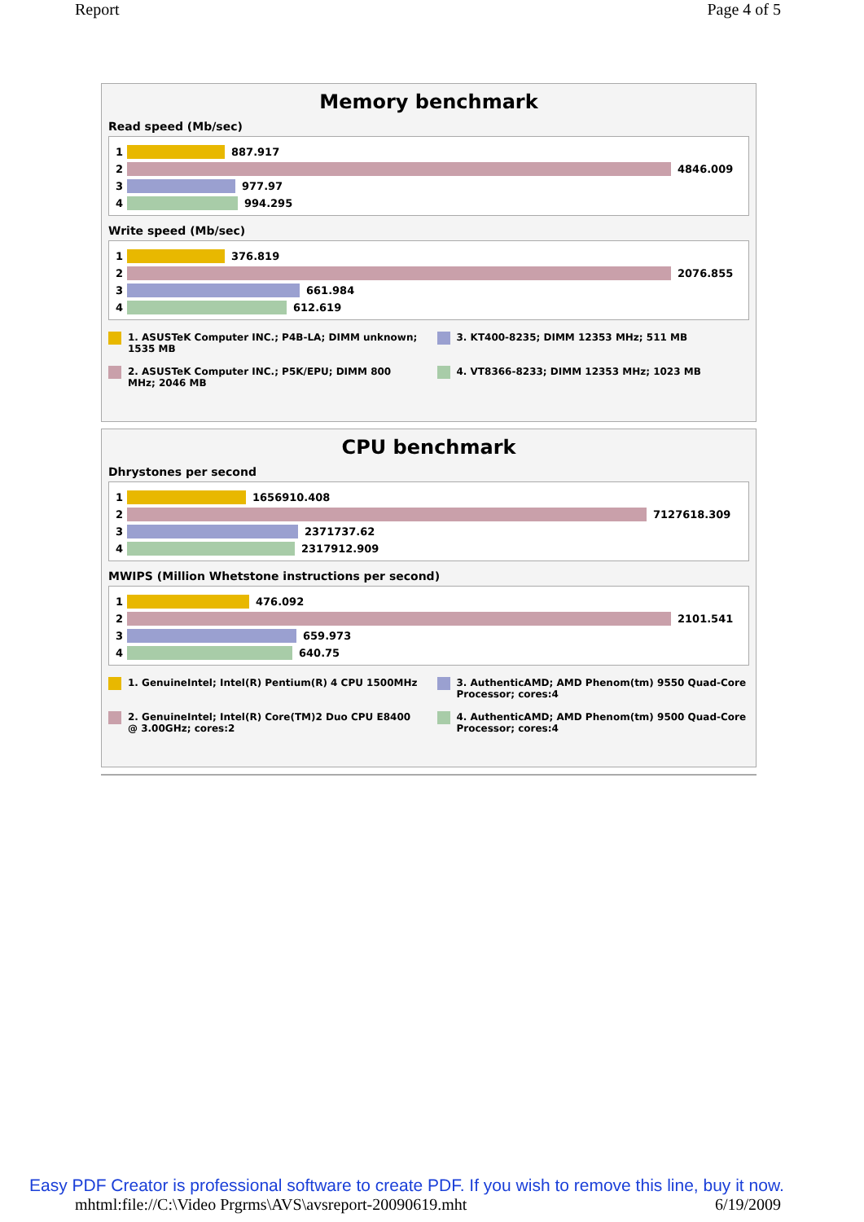Report Page 4 of 5
Memory benchmark
Read speed (Mb/sec)
1
887.917
2
4846.009
3
977.97
4
994.295
Write speed (Mb/sec)
1
376.819
2
2076.855
3
661.984
4
612.619
1. ASUSTeK Computer INC.; P4B-LA; DIMM unknown; 1535 MB
3. KT400-8235; DIMM 12353 MHz; 511 MB
2. ASUSTeK Computer INC.; P5K/EPU; DIMM 800 MHz; 2046 MB
4. VT8366-8233; DIMM 12353 MHz; 1023 MB
CPU benchmark
Dhrystones per second
1
1656910.408
2
7127618.309
3
2371737.62
4
2317912.909
MWIPS (Million Whetstone instructions per second)
1
476.092
2
2101.541
3
659.973
4
640.75
1. GenuineIntel; Intel(R) Pentium(R) 4 CPU 1500MHz
3. AuthenticAMD; AMD Phenom(tm) 9550 Quad-Core Processor; cores:4
2. GenuineIntel; Intel(R) Core(TM)2 Duo CPU E8400 @ 3.00GHz; cores:2
4. AuthenticAMD; AMD Phenom(tm) 9500 Quad-Core Processor; cores:4
Easy PDF Creator is professional software to create PDF. If you wish to remove this line, buy it now.
mhtml:file://C:\Video Prgrms\AVS\avsreport-20090619.mht 6/19/2009